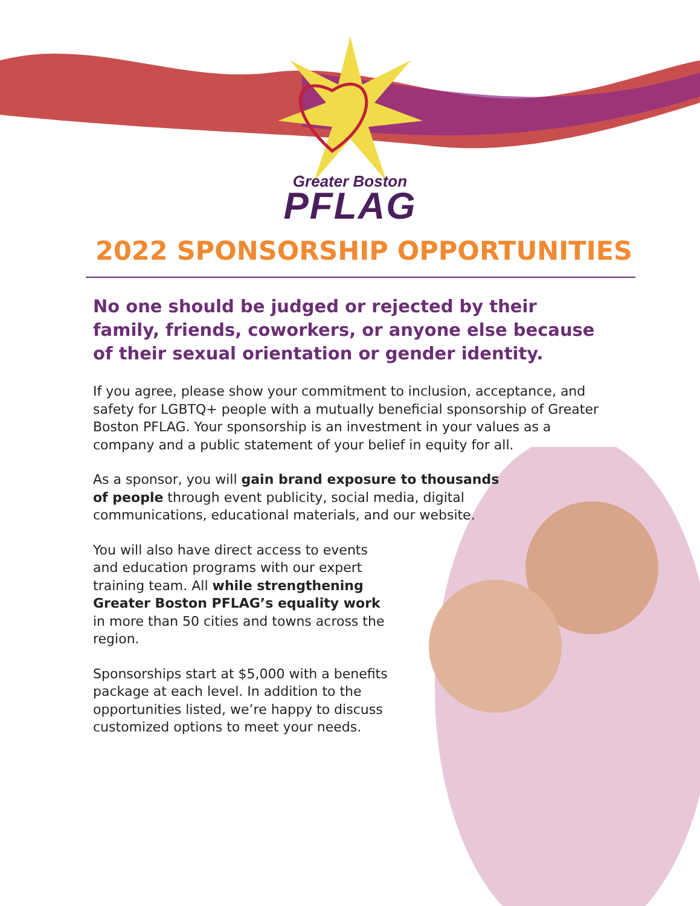Greater Boston
PFLAG
2022 SPONSORSHIP OPPORTUNITIES
No one should be judged or rejected by their family, friends, coworkers, or anyone else because of their sexual orientation or gender identity.
If you agree, please show your commitment to inclusion, acceptance, and safety for LGBTQ+ people with a mutually beneficial sponsorship of Greater Boston PFLAG. Your sponsorship is an investment in your values as a company and a public statement of your belief in equity for all.
As a sponsor, you will gain brand exposure to thousands of people through event publicity, social media, digital communications, educational materials, and our website.
You will also have direct access to events and education programs with our expert training team. All while strengthening Greater Boston PFLAG’s equality work in more than 50 cities and towns across the region.
Sponsorships start at $5,000 with a benefits package at each level. In addition to the opportunities listed, we’re happy to discuss customized options to meet your needs.